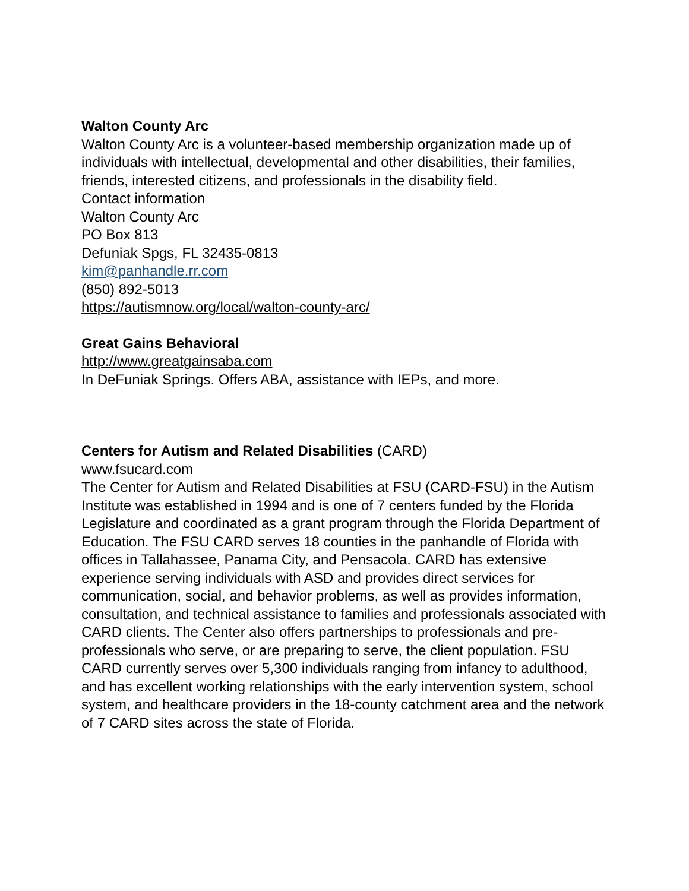Walton County Arc
Walton County Arc is a volunteer-based membership organization made up of individuals with intellectual, developmental and other disabilities, their families, friends, interested citizens, and professionals in the disability field.
Contact information
Walton County Arc
PO Box 813
Defuniak Spgs, FL 32435-0813
kim@panhandle.rr.com
(850) 892-5013
https://autismnow.org/local/walton-county-arc/
Great Gains Behavioral
http://www.greatgainsaba.com
In DeFuniak Springs. Offers ABA, assistance with IEPs, and more.
Centers for Autism and Related Disabilities (CARD)
www.fsucard.com
The Center for Autism and Related Disabilities at FSU (CARD-FSU) in the Autism Institute was established in 1994 and is one of 7 centers funded by the Florida Legislature and coordinated as a grant program through the Florida Department of Education. The FSU CARD serves 18 counties in the panhandle of Florida with offices in Tallahassee, Panama City, and Pensacola. CARD has extensive experience serving individuals with ASD and provides direct services for communication, social, and behavior problems, as well as provides information, consultation, and technical assistance to families and professionals associated with CARD clients. The Center also offers partnerships to professionals and pre-professionals who serve, or are preparing to serve, the client population. FSU CARD currently serves over 5,300 individuals ranging from infancy to adulthood, and has excellent working relationships with the early intervention system, school system, and healthcare providers in the 18-county catchment area and the network of 7 CARD sites across the state of Florida.